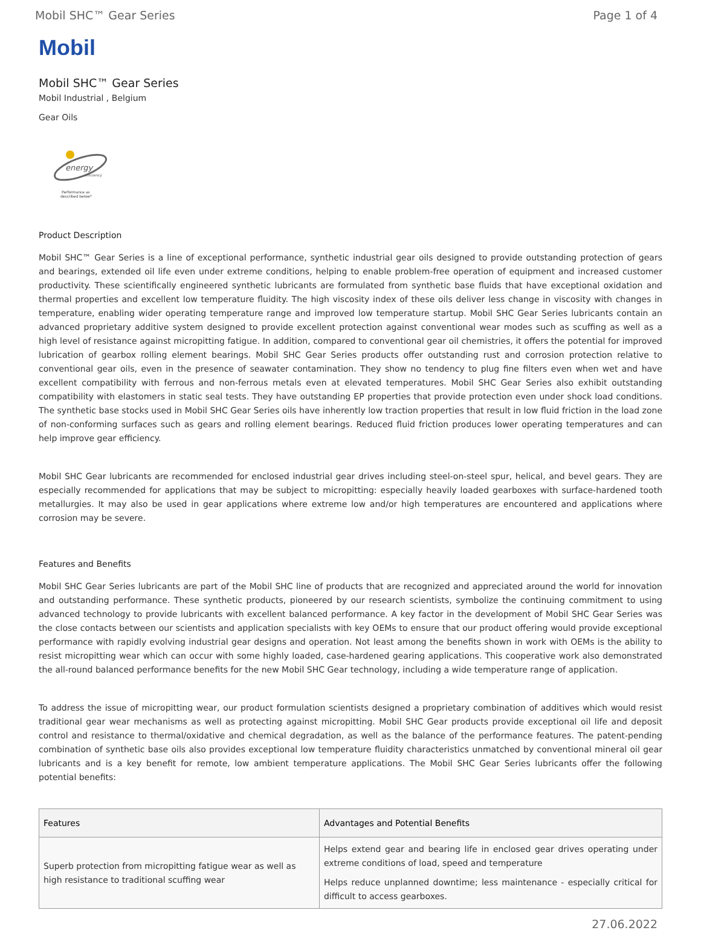Mobil SHC™ Gear Series Page 1 of 4
Mobil
Mobil SHC™ Gear Series
Mobil Industrial , Belgium
Gear Oils
energy
efficiency
Performance as
described below*
Product Description
Mobil SHC™ Gear Series is a line of exceptional performance, synthetic industrial gear oils designed to provide outstanding protection of gears and bearings, extended oil life even under extreme conditions, helping to enable problem-free operation of equipment and increased customer productivity. These scientifically engineered synthetic lubricants are formulated from synthetic base fluids that have exceptional oxidation and thermal properties and excellent low temperature fluidity. The high viscosity index of these oils deliver less change in viscosity with changes in temperature, enabling wider operating temperature range and improved low temperature startup. Mobil SHC Gear Series lubricants contain an advanced proprietary additive system designed to provide excellent protection against conventional wear modes such as scuffing as well as a high level of resistance against micropitting fatigue. In addition, compared to conventional gear oil chemistries, it offers the potential for improved lubrication of gearbox rolling element bearings. Mobil SHC Gear Series products offer outstanding rust and corrosion protection relative to conventional gear oils, even in the presence of seawater contamination. They show no tendency to plug fine filters even when wet and have excellent compatibility with ferrous and non-ferrous metals even at elevated temperatures. Mobil SHC Gear Series also exhibit outstanding compatibility with elastomers in static seal tests. They have outstanding EP properties that provide protection even under shock load conditions. The synthetic base stocks used in Mobil SHC Gear Series oils have inherently low traction properties that result in low fluid friction in the load zone of non-conforming surfaces such as gears and rolling element bearings. Reduced fluid friction produces lower operating temperatures and can help improve gear efficiency.
Mobil SHC Gear lubricants are recommended for enclosed industrial gear drives including steel-on-steel spur, helical, and bevel gears. They are especially recommended for applications that may be subject to micropitting: especially heavily loaded gearboxes with surface-hardened tooth metallurgies. It may also be used in gear applications where extreme low and/or high temperatures are encountered and applications where corrosion may be severe.
Features and Benefits
Mobil SHC Gear Series lubricants are part of the Mobil SHC line of products that are recognized and appreciated around the world for innovation and outstanding performance. These synthetic products, pioneered by our research scientists, symbolize the continuing commitment to using advanced technology to provide lubricants with excellent balanced performance. A key factor in the development of Mobil SHC Gear Series was the close contacts between our scientists and application specialists with key OEMs to ensure that our product offering would provide exceptional performance with rapidly evolving industrial gear designs and operation. Not least among the benefits shown in work with OEMs is the ability to resist micropitting wear which can occur with some highly loaded, case-hardened gearing applications. This cooperative work also demonstrated the all-round balanced performance benefits for the new Mobil SHC Gear technology, including a wide temperature range of application.
To address the issue of micropitting wear, our product formulation scientists designed a proprietary combination of additives which would resist traditional gear wear mechanisms as well as protecting against micropitting. Mobil SHC Gear products provide exceptional oil life and deposit control and resistance to thermal/oxidative and chemical degradation, as well as the balance of the performance features. The patent-pending combination of synthetic base oils also provides exceptional low temperature fluidity characteristics unmatched by conventional mineral oil gear lubricants and is a key benefit for remote, low ambient temperature applications. The Mobil SHC Gear Series lubricants offer the following potential benefits:
| Features | Advantages and Potential Benefits |
| --- | --- |
| Superb protection from micropitting fatigue wear as well as high resistance to traditional scuffing wear | Helps extend gear and bearing life in enclosed gear drives operating under extreme conditions of load, speed and temperature Helps reduce unplanned downtime; less maintenance - especially critical for difficult to access gearboxes. |
27.06.2022